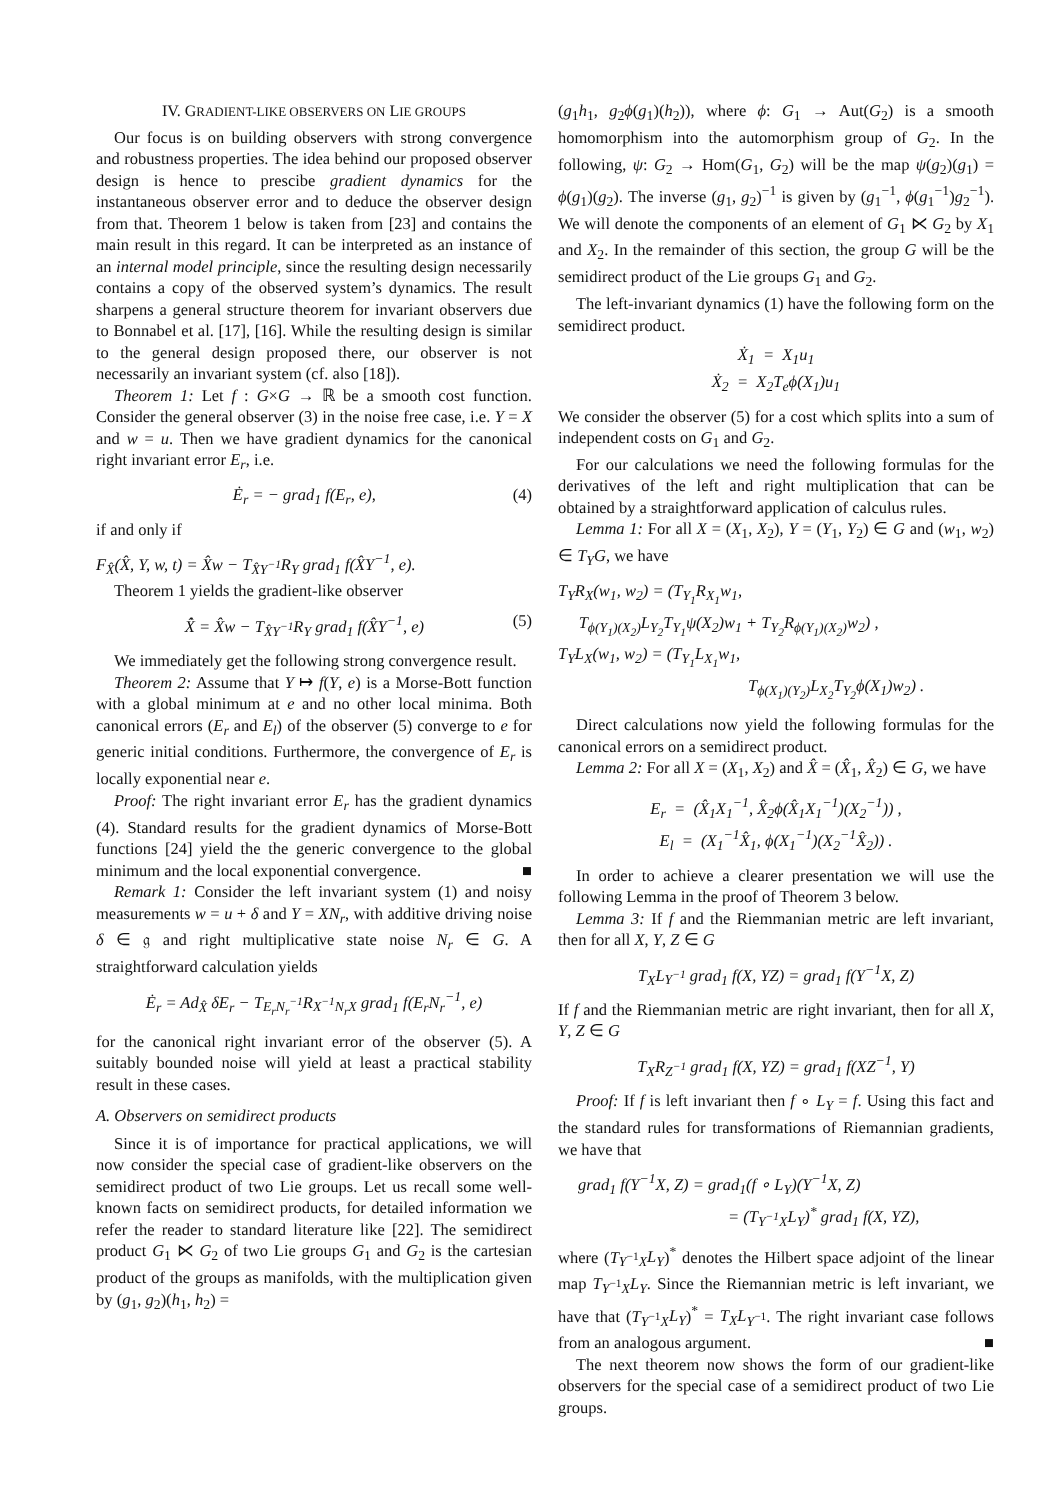IV. GRADIENT-LIKE OBSERVERS ON LIE GROUPS
Our focus is on building observers with strong convergence and robustness properties. The idea behind our proposed observer design is hence to prescibe gradient dynamics for the instantaneous observer error and to deduce the observer design from that. Theorem 1 below is taken from [23] and contains the main result in this regard. It can be interpreted as an instance of an internal model principle, since the resulting design necessarily contains a copy of the observed system’s dynamics. The result sharpens a general structure theorem for invariant observers due to Bonnabel et al. [17], [16]. While the resulting design is similar to the general design proposed there, our observer is not necessarily an invariant system (cf. also [18]).
Theorem 1: Let f : G×G → ℝ be a smooth cost function. Consider the general observer (3) in the noise free case, i.e. Y = X and w = u. Then we have gradient dynamics for the canonical right invariant error E<sub>r</sub>, i.e.
Ė<sub>r</sub> = − grad<sub>1</sub> f(E<sub>r</sub>, e), (4)
if and only if
F<sub>X̂</sub>(X̂, Y, w, t) = X̂w − T<sub>X̂Y<sup>−1</sup></sub>R<sub>Y</sub> grad<sub>1</sub> f(X̂Y<sup>−1</sup>, e).
Theorem 1 yields the gradient-like observer
X̂̇ = X̂w − T<sub>X̂Y<sup>−1</sup></sub>R<sub>Y</sub> grad<sub>1</sub> f(X̂Y<sup>−1</sup>, e) (5)
We immediately get the following strong convergence result.
Theorem 2: Assume that Y ↦ f(Y, e) is a Morse-Bott function with a global minimum at e and no other local minima. Both canonical errors (E<sub>r</sub> and E<sub>l</sub>) of the observer (5) converge to e for generic initial conditions. Furthermore, the convergence of E<sub>r</sub> is locally exponential near e.
Proof: The right invariant error E<sub>r</sub> has the gradient dynamics (4). Standard results for the gradient dynamics of Morse-Bott functions [24] yield the the generic convergence to the global minimum and the local exponential convergence. ■
Remark 1: Consider the left invariant system (1) and noisy measurements w = u + δ and Y = XN<sub>r</sub>, with additive driving noise δ ∈ 𝔤 and right multiplicative state noise N<sub>r</sub> ∈ G. A straightforward calculation yields
Ė<sub>r</sub> = Ad<sub>X̂</sub> δE<sub>r</sub> − T<sub>E<sub>r</sub>N<sub>r</sub><sup>−1</sup></sub>R<sub>X<sup>−1</sup>N<sub>r</sub>X</sub> grad<sub>1</sub> f(E<sub>r</sub>N<sub>r</sub><sup>−1</sup>, e)
for the canonical right invariant error of the observer (5). A suitably bounded noise will yield at least a practical stability result in these cases.
A. Observers on semidirect products
Since it is of importance for practical applications, we will now consider the special case of gradient-like observers on the semidirect product of two Lie groups. Let us recall some well-known facts on semidirect products, for detailed information we refer the reader to standard literature like [22]. The semidirect product G<sub>1</sub> ⋉ G<sub>2</sub> of two Lie groups G<sub>1</sub> and G<sub>2</sub> is the cartesian product of the groups as manifolds, with the multiplication given by (g<sub>1</sub>, g<sub>2</sub>)(h<sub>1</sub>, h<sub>2</sub>) =
(g<sub>1</sub>h<sub>1</sub>, g<sub>2</sub>ϕ(g<sub>1</sub>)(h<sub>2</sub>)), where ϕ: G<sub>1</sub> → Aut(G<sub>2</sub>) is a smooth homomorphism into the automorphism group of G<sub>2</sub>. In the following, ψ: G<sub>2</sub> → Hom(G<sub>1</sub>, G<sub>2</sub>) will be the map ψ(g<sub>2</sub>)(g<sub>1</sub>) = ϕ(g<sub>1</sub>)(g<sub>2</sub>). The inverse (g<sub>1</sub>, g<sub>2</sub>)<sup>−1</sup> is given by (g<sub>1</sub><sup>−1</sup>, ϕ(g<sub>1</sub><sup>−1</sup>)g<sub>2</sub><sup>−1</sup>). We will denote the components of an element of G<sub>1</sub> ⋉ G<sub>2</sub> by X<sub>1</sub> and X<sub>2</sub>. In the remainder of this section, the group G will be the semidirect product of the Lie groups G<sub>1</sub> and G<sub>2</sub>.
The left-invariant dynamics (1) have the following form on the semidirect product.
Ẋ<sub>1</sub> = X<sub>1</sub>u<sub>1</sub>
Ẋ<sub>2</sub> = X<sub>2</sub>T<sub>e</sub>ϕ(X<sub>1</sub>)u<sub>1</sub>
We consider the observer (5) for a cost which splits into a sum of independent costs on G<sub>1</sub> and G<sub>2</sub>.
For our calculations we need the following formulas for the derivatives of the left and right multiplication that can be obtained by a straightforward application of calculus rules.
Lemma 1: For all X = (X<sub>1</sub>, X<sub>2</sub>), Y = (Y<sub>1</sub>, Y<sub>2</sub>) ∈ G and (w<sub>1</sub>, w<sub>2</sub>) ∈ T<sub>Y</sub>G, we have
T<sub>Y</sub>R<sub>X</sub>(w<sub>1</sub>, w<sub>2</sub>) = (T<sub>Y<sub>1</sub></sub>R<sub>X<sub>1</sub></sub>w<sub>1</sub>,
T<sub>ϕ(Y<sub>1</sub>)(X<sub>2</sub>)</sub>L<sub>Y<sub>2</sub></sub>T<sub>Y<sub>1</sub></sub>ψ(X<sub>2</sub>)w<sub>1</sub> + T<sub>Y<sub>2</sub></sub>R<sub>ϕ(Y<sub>1</sub>)(X<sub>2</sub>)</sub>w<sub>2</sub>) ,
T<sub>Y</sub>L<sub>X</sub>(w<sub>1</sub>, w<sub>2</sub>) = (T<sub>Y<sub>1</sub></sub>L<sub>X<sub>1</sub></sub>w<sub>1</sub>,
T<sub>ϕ(X<sub>1</sub>)(Y<sub>2</sub>)</sub>L<sub>X<sub>2</sub></sub>T<sub>Y<sub>2</sub></sub>ϕ(X<sub>1</sub>)w<sub>2</sub>) .
Direct calculations now yield the following formulas for the canonical errors on a semidirect product.
Lemma 2: For all X = (X<sub>1</sub>, X<sub>2</sub>) and X̂ = (X̂<sub>1</sub>, X̂<sub>2</sub>) ∈ G, we have
E<sub>r</sub> = (X̂<sub>1</sub>X<sub>1</sub><sup>−1</sup>, X̂<sub>2</sub>ϕ(X̂<sub>1</sub>X<sub>1</sub><sup>−1</sup>)(X<sub>2</sub><sup>−1</sup>)) ,
E<sub>l</sub> = (X<sub>1</sub><sup>−1</sup>X̂<sub>1</sub>, ϕ(X<sub>1</sub><sup>−1</sup>)(X<sub>2</sub><sup>−1</sup>X̂<sub>2</sub>)) .
In order to achieve a clearer presentation we will use the following Lemma in the proof of Theorem 3 below.
Lemma 3: If f and the Riemmanian metric are left invariant, then for all X, Y, Z ∈ G
T<sub>X</sub>L<sub>Y<sup>−1</sup></sub> grad<sub>1</sub> f(X, YZ) = grad<sub>1</sub> f(Y<sup>−1</sup>X, Z)
If f and the Riemmanian metric are right invariant, then for all X, Y, Z ∈ G
T<sub>X</sub>R<sub>Z<sup>−1</sup></sub> grad<sub>1</sub> f(X, YZ) = grad<sub>1</sub> f(XZ<sup>−1</sup>, Y)
Proof: If f is left invariant then f ∘ L<sub>Y</sub> = f. Using this fact and the standard rules for transformations of Riemannian gradients, we have that
grad<sub>1</sub> f(Y<sup>−1</sup>X, Z) = grad<sub>1</sub>(f ∘ L<sub>Y</sub>)(Y<sup>−1</sup>X, Z)
= (T<sub>Y<sup>−1</sup>X</sub>L<sub>Y</sub>)<sup>*</sup> grad<sub>1</sub> f(X, YZ),
where (T<sub>Y<sup>−1</sup>X</sub>L<sub>Y</sub>)<sup>*</sup> denotes the Hilbert space adjoint of the linear map T<sub>Y<sup>−1</sup>X</sub>L<sub>Y</sub>. Since the Riemannian metric is left invariant, we have that (T<sub>Y<sup>−1</sup>X</sub>L<sub>Y</sub>)<sup>*</sup> = T<sub>X</sub>L<sub>Y<sup>−1</sup></sub>. The right invariant case follows from an analogous argument. ■
The next theorem now shows the form of our gradient-like observers for the special case of a semidirect product of two Lie groups.